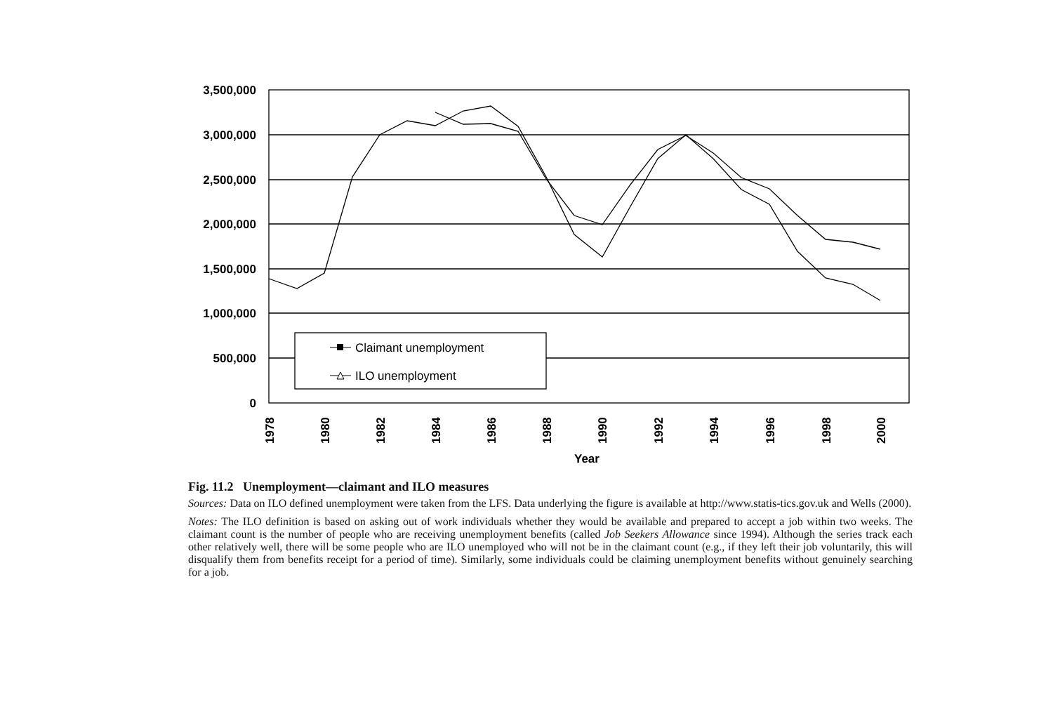3,500,000
3,000,000
2,500,000
2,000,000
1,500,000
1,000,000
500,000
0
1978
1980
1982
1984
1986
1988
1990
1992
1994
1996
1998
2000
Year
Claimant unemployment
ILO unemployment
Fig. 11.2 Unemployment—claimant and ILO measures
Sources: Data on ILO defined unemployment were taken from the LFS. Data underlying the figure is available at http://www.statis-tics.gov.uk and Wells (2000).
Notes: The ILO definition is based on asking out of work individuals whether they would be available and prepared to accept a job within two weeks. The claimant count is the number of people who are receiving unemployment benefits (called Job Seekers Allowance since 1994). Although the series track each other relatively well, there will be some people who are ILO unemployed who will not be in the claimant count (e.g., if they left their job voluntarily, this will disqualify them from benefits receipt for a period of time). Similarly, some individuals could be claiming unemployment benefits without genuinely searching for a job.